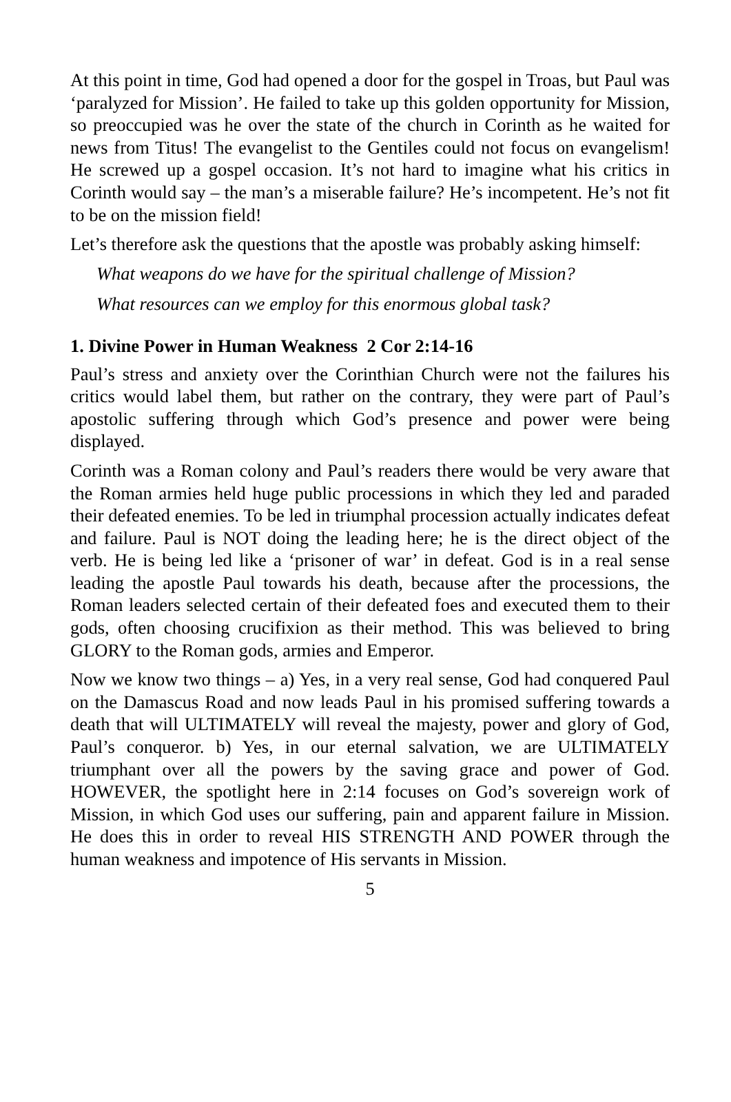At this point in time, God had opened a door for the gospel in Troas, but Paul was ‘paralyzed for Mission’. He failed to take up this golden opportunity for Mission, so preoccupied was he over the state of the church in Corinth as he waited for news from Titus! The evangelist to the Gentiles could not focus on evangelism! He screwed up a gospel occasion. It’s not hard to imagine what his critics in Corinth would say – the man’s a miserable failure? He’s incompetent. He’s not fit to be on the mission field!
Let’s therefore ask the questions that the apostle was probably asking himself:
What weapons do we have for the spiritual challenge of Mission?
What resources can we employ for this enormous global task?
1. Divine Power in Human Weakness 2 Cor 2:14-16
Paul’s stress and anxiety over the Corinthian Church were not the failures his critics would label them, but rather on the contrary, they were part of Paul’s apostolic suffering through which God’s presence and power were being displayed.
Corinth was a Roman colony and Paul’s readers there would be very aware that the Roman armies held huge public processions in which they led and paraded their defeated enemies. To be led in triumphal procession actually indicates defeat and failure. Paul is NOT doing the leading here; he is the direct object of the verb. He is being led like a ‘prisoner of war’ in defeat. God is in a real sense leading the apostle Paul towards his death, because after the processions, the Roman leaders selected certain of their defeated foes and executed them to their gods, often choosing crucifixion as their method. This was believed to bring GLORY to the Roman gods, armies and Emperor.
Now we know two things – a) Yes, in a very real sense, God had conquered Paul on the Damascus Road and now leads Paul in his promised suffering towards a death that will ULTIMATELY will reveal the majesty, power and glory of God, Paul’s conqueror. b) Yes, in our eternal salvation, we are ULTIMATELY triumphant over all the powers by the saving grace and power of God. HOWEVER, the spotlight here in 2:14 focuses on God’s sovereign work of Mission, in which God uses our suffering, pain and apparent failure in Mission. He does this in order to reveal HIS STRENGTH AND POWER through the human weakness and impotence of His servants in Mission.
5